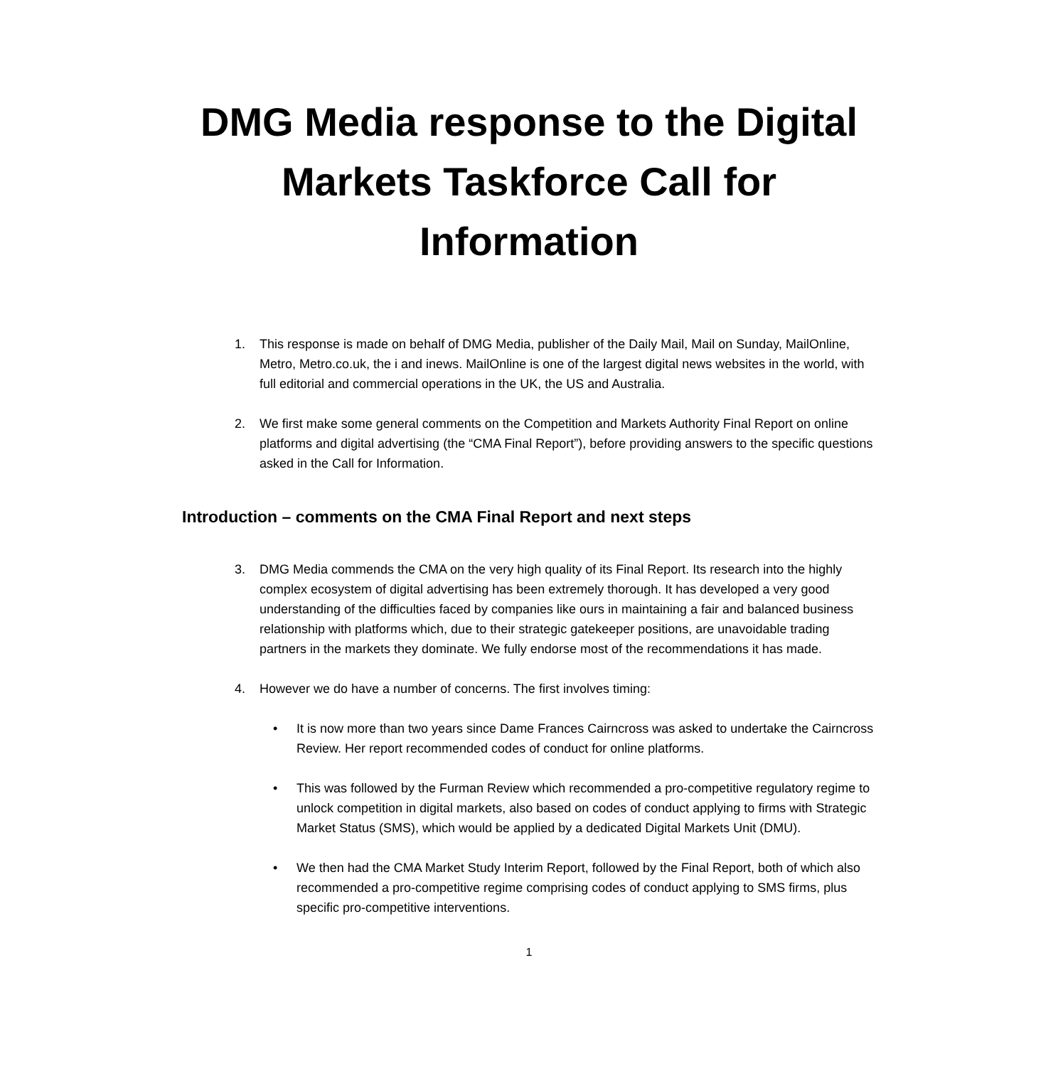DMG Media response to the Digital
Markets Taskforce Call for
Information
1. This response is made on behalf of DMG Media, publisher of the Daily Mail, Mail on Sunday, MailOnline, Metro, Metro.co.uk, the i and inews. MailOnline is one of the largest digital news websites in the world, with full editorial and commercial operations in the UK, the US and Australia.
2. We first make some general comments on the Competition and Markets Authority Final Report on online platforms and digital advertising (the “CMA Final Report”), before providing answers to the specific questions asked in the Call for Information.
Introduction – comments on the CMA Final Report and next steps
3. DMG Media commends the CMA on the very high quality of its Final Report. Its research into the highly complex ecosystem of digital advertising has been extremely thorough. It has developed a very good understanding of the difficulties faced by companies like ours in maintaining a fair and balanced business relationship with platforms which, due to their strategic gatekeeper positions, are unavoidable trading partners in the markets they dominate. We fully endorse most of the recommendations it has made.
4. However we do have a number of concerns. The first involves timing:
• It is now more than two years since Dame Frances Cairncross was asked to undertake the Cairncross Review. Her report recommended codes of conduct for online platforms.
• This was followed by the Furman Review which recommended a pro-competitive regulatory regime to unlock competition in digital markets, also based on codes of conduct applying to firms with Strategic Market Status (SMS), which would be applied by a dedicated Digital Markets Unit (DMU).
• We then had the CMA Market Study Interim Report, followed by the Final Report, both of which also recommended a pro-competitive regime comprising codes of conduct applying to SMS firms, plus specific pro-competitive interventions.
1